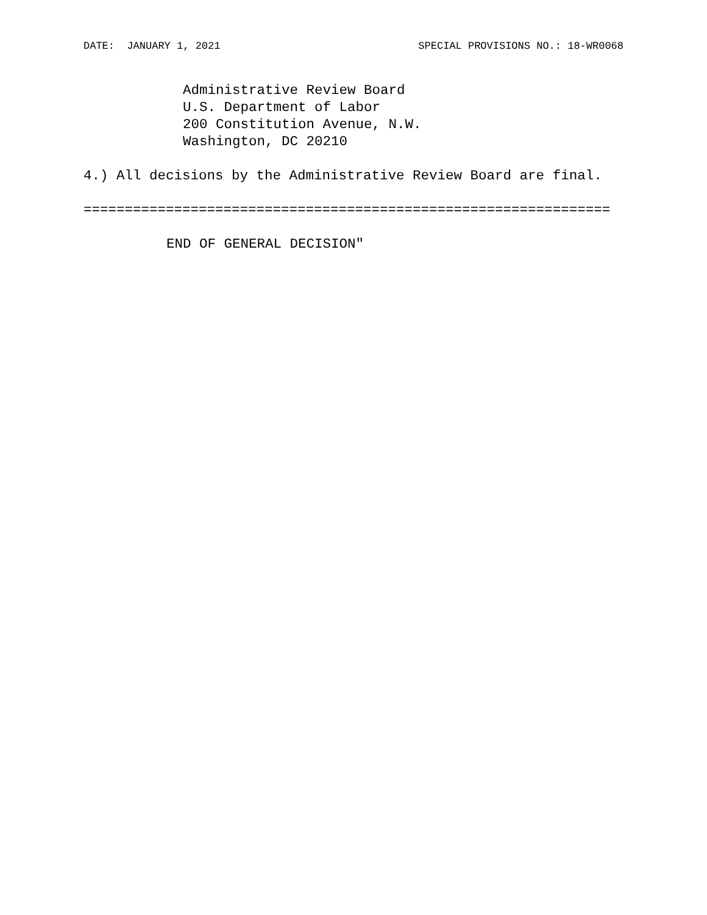DATE: JANUARY 1, 2021 SPECIAL PROVISIONS NO.: 18-WR0068
Administrative Review Board
U.S. Department of Labor
200 Constitution Avenue, N.W.
Washington, DC 20210
4.) All decisions by the Administrative Review Board are final.
================================================================
END OF GENERAL DECISION"